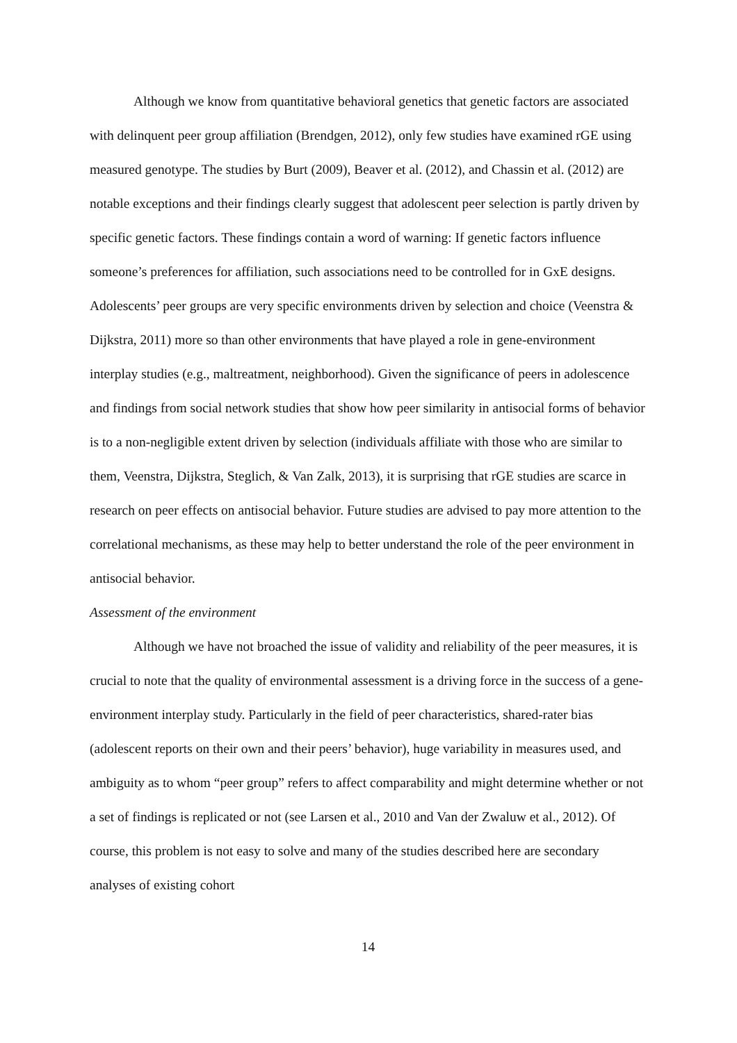Although we know from quantitative behavioral genetics that genetic factors are associated with delinquent peer group affiliation (Brendgen, 2012), only few studies have examined rGE using measured genotype. The studies by Burt (2009), Beaver et al. (2012), and Chassin et al. (2012) are notable exceptions and their findings clearly suggest that adolescent peer selection is partly driven by specific genetic factors. These findings contain a word of warning: If genetic factors influence someone’s preferences for affiliation, such associations need to be controlled for in GxE designs. Adolescents’ peer groups are very specific environments driven by selection and choice (Veenstra & Dijkstra, 2011) more so than other environments that have played a role in gene-environment interplay studies (e.g., maltreatment, neighborhood). Given the significance of peers in adolescence and findings from social network studies that show how peer similarity in antisocial forms of behavior is to a non-negligible extent driven by selection (individuals affiliate with those who are similar to them, Veenstra, Dijkstra, Steglich, & Van Zalk, 2013), it is surprising that rGE studies are scarce in research on peer effects on antisocial behavior. Future studies are advised to pay more attention to the correlational mechanisms, as these may help to better understand the role of the peer environment in antisocial behavior.
Assessment of the environment
Although we have not broached the issue of validity and reliability of the peer measures, it is crucial to note that the quality of environmental assessment is a driving force in the success of a gene-environment interplay study. Particularly in the field of peer characteristics, shared-rater bias (adolescent reports on their own and their peers’ behavior), huge variability in measures used, and ambiguity as to whom “peer group” refers to affect comparability and might determine whether or not a set of findings is replicated or not (see Larsen et al., 2010 and Van der Zwaluw et al., 2012). Of course, this problem is not easy to solve and many of the studies described here are secondary analyses of existing cohort
14